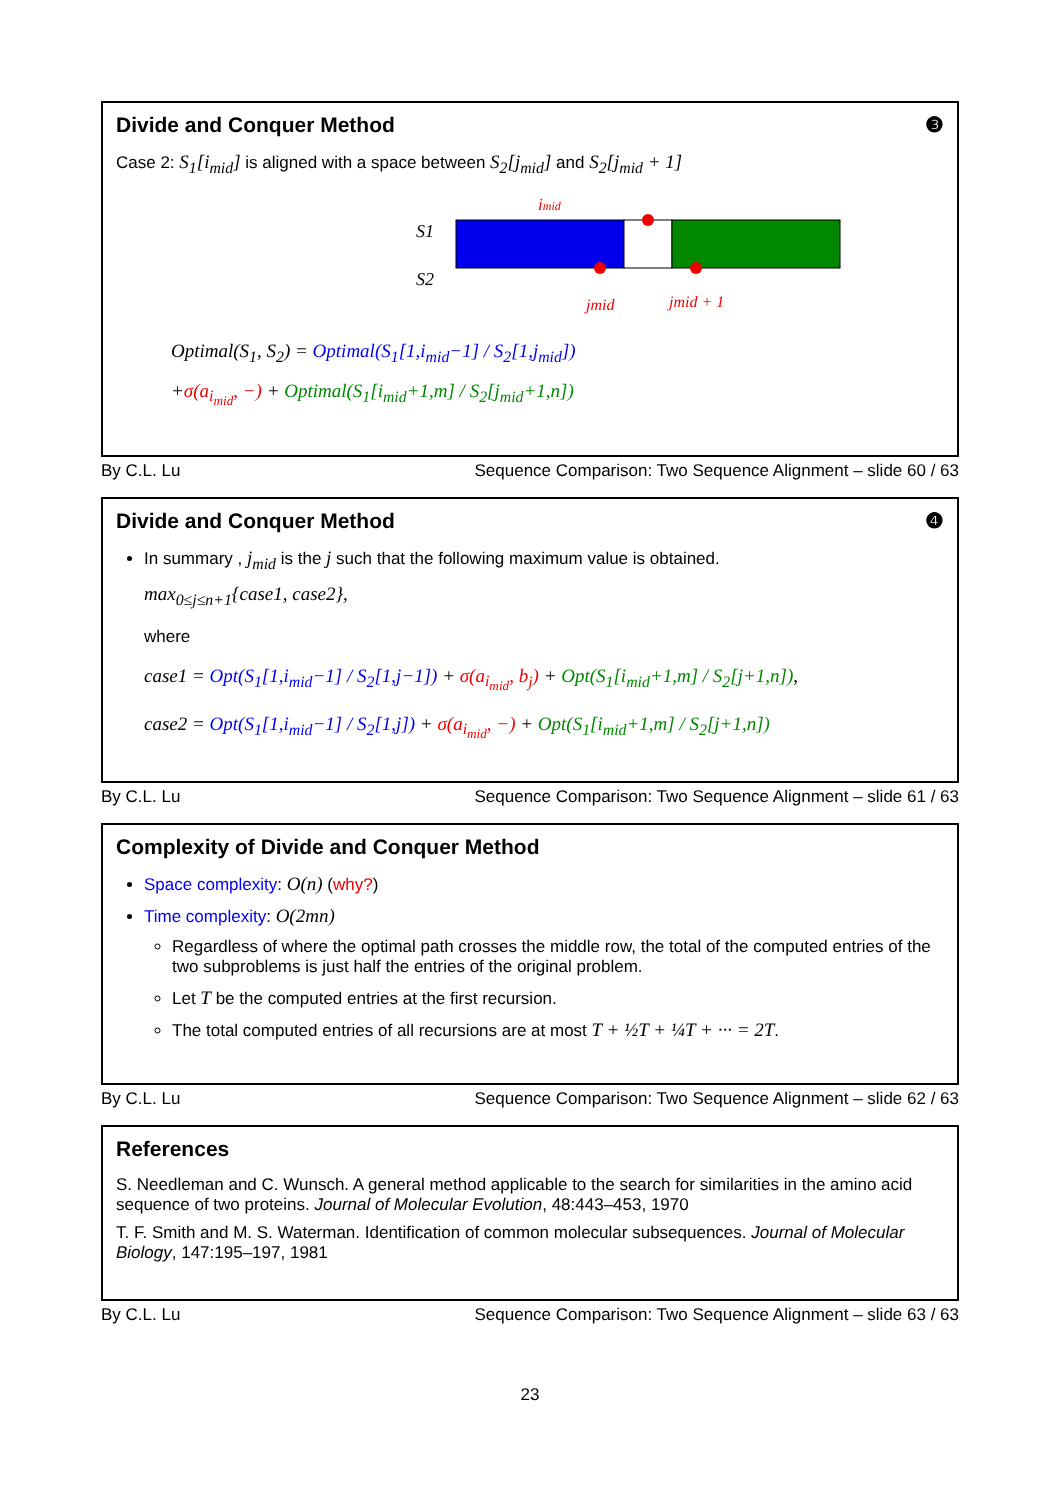Divide and Conquer Method ❸
Case 2: S<sub>1</sub>[i<sub>mid</sub>] is aligned with a space between S<sub>2</sub>[j<sub>mid</sub>] and S<sub>2</sub>[j<sub>mid</sub> + 1]
imid
S1
S2
jmid
jmid + 1
Optimal(S<sub>1</sub>, S<sub>2</sub>) = Optimal(S<sub>1</sub>[1,i<sub>mid</sub>−1] / S<sub>2</sub>[1,j<sub>mid</sub>])
+σ(a<sub>i<sub>mid</sub></sub>, −) + Optimal(S<sub>1</sub>[i<sub>mid</sub>+1,m] / S<sub>2</sub>[j<sub>mid</sub>+1,n])
By C.L. Lu Sequence Comparison: Two Sequence Alignment – slide 60 / 63
Divide and Conquer Method ❹
In summary , j<sub>mid</sub> is the j such that the following maximum value is obtained.
max<sub>0≤j≤n+1</sub>{case1, case2},
where
case1 = Opt(S<sub>1</sub>[1,i<sub>mid</sub>−1] / S<sub>2</sub>[1,j−1]) + σ(a<sub>i<sub>mid</sub></sub>, b<sub>j</sub>) + Opt(S<sub>1</sub>[i<sub>mid</sub>+1,m] / S<sub>2</sub>[j+1,n]),
case2 = Opt(S<sub>1</sub>[1,i<sub>mid</sub>−1] / S<sub>2</sub>[1,j]) + σ(a<sub>i<sub>mid</sub></sub>, −) + Opt(S<sub>1</sub>[i<sub>mid</sub>+1,m] / S<sub>2</sub>[j+1,n])
By C.L. Lu Sequence Comparison: Two Sequence Alignment – slide 61 / 63
Complexity of Divide and Conquer Method
Space complexity: O(n) (why?)
Time complexity: O(2mn)
Regardless of where the optimal path crosses the middle row, the total of the computed entries of the two subproblems is just half the entries of the original problem.
Let T be the computed entries at the first recursion.
The total computed entries of all recursions are at most T + ½T + ¼T + ··· = 2T.
By C.L. Lu Sequence Comparison: Two Sequence Alignment – slide 62 / 63
References
S. Needleman and C. Wunsch. A general method applicable to the search for similarities in the amino acid sequence of two proteins. Journal of Molecular Evolution, 48:443–453, 1970
T. F. Smith and M. S. Waterman. Identification of common molecular subsequences. Journal of Molecular Biology, 147:195–197, 1981
By C.L. Lu Sequence Comparison: Two Sequence Alignment – slide 63 / 63
23